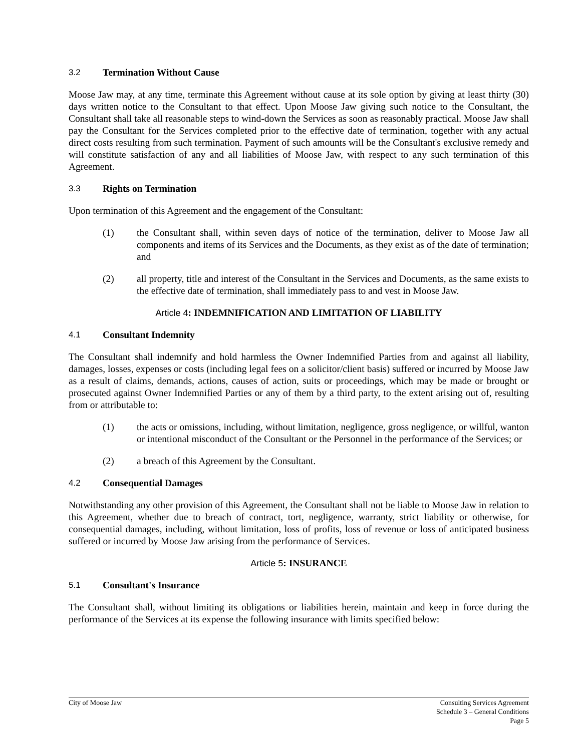3.2 Termination Without Cause
Moose Jaw may, at any time, terminate this Agreement without cause at its sole option by giving at least thirty (30) days written notice to the Consultant to that effect. Upon Moose Jaw giving such notice to the Consultant, the Consultant shall take all reasonable steps to wind-down the Services as soon as reasonably practical. Moose Jaw shall pay the Consultant for the Services completed prior to the effective date of termination, together with any actual direct costs resulting from such termination. Payment of such amounts will be the Consultant's exclusive remedy and will constitute satisfaction of any and all liabilities of Moose Jaw, with respect to any such termination of this Agreement.
3.3 Rights on Termination
Upon termination of this Agreement and the engagement of the Consultant:
(1) the Consultant shall, within seven days of notice of the termination, deliver to Moose Jaw all components and items of its Services and the Documents, as they exist as of the date of termination; and
(2) all property, title and interest of the Consultant in the Services and Documents, as the same exists to the effective date of termination, shall immediately pass to and vest in Moose Jaw.
Article 4: INDEMNIFICATION AND LIMITATION OF LIABILITY
4.1 Consultant Indemnity
The Consultant shall indemnify and hold harmless the Owner Indemnified Parties from and against all liability, damages, losses, expenses or costs (including legal fees on a solicitor/client basis) suffered or incurred by Moose Jaw as a result of claims, demands, actions, causes of action, suits or proceedings, which may be made or brought or prosecuted against Owner Indemnified Parties or any of them by a third party, to the extent arising out of, resulting from or attributable to:
(1) the acts or omissions, including, without limitation, negligence, gross negligence, or willful, wanton or intentional misconduct of the Consultant or the Personnel in the performance of the Services; or
(2) a breach of this Agreement by the Consultant.
4.2 Consequential Damages
Notwithstanding any other provision of this Agreement, the Consultant shall not be liable to Moose Jaw in relation to this Agreement, whether due to breach of contract, tort, negligence, warranty, strict liability or otherwise, for consequential damages, including, without limitation, loss of profits, loss of revenue or loss of anticipated business suffered or incurred by Moose Jaw arising from the performance of Services.
Article 5: INSURANCE
5.1 Consultant's Insurance
The Consultant shall, without limiting its obligations or liabilities herein, maintain and keep in force during the performance of the Services at its expense the following insurance with limits specified below:
City of Moose Jaw Consulting Services Agreement
Schedule 3 – General Conditions
Page 5